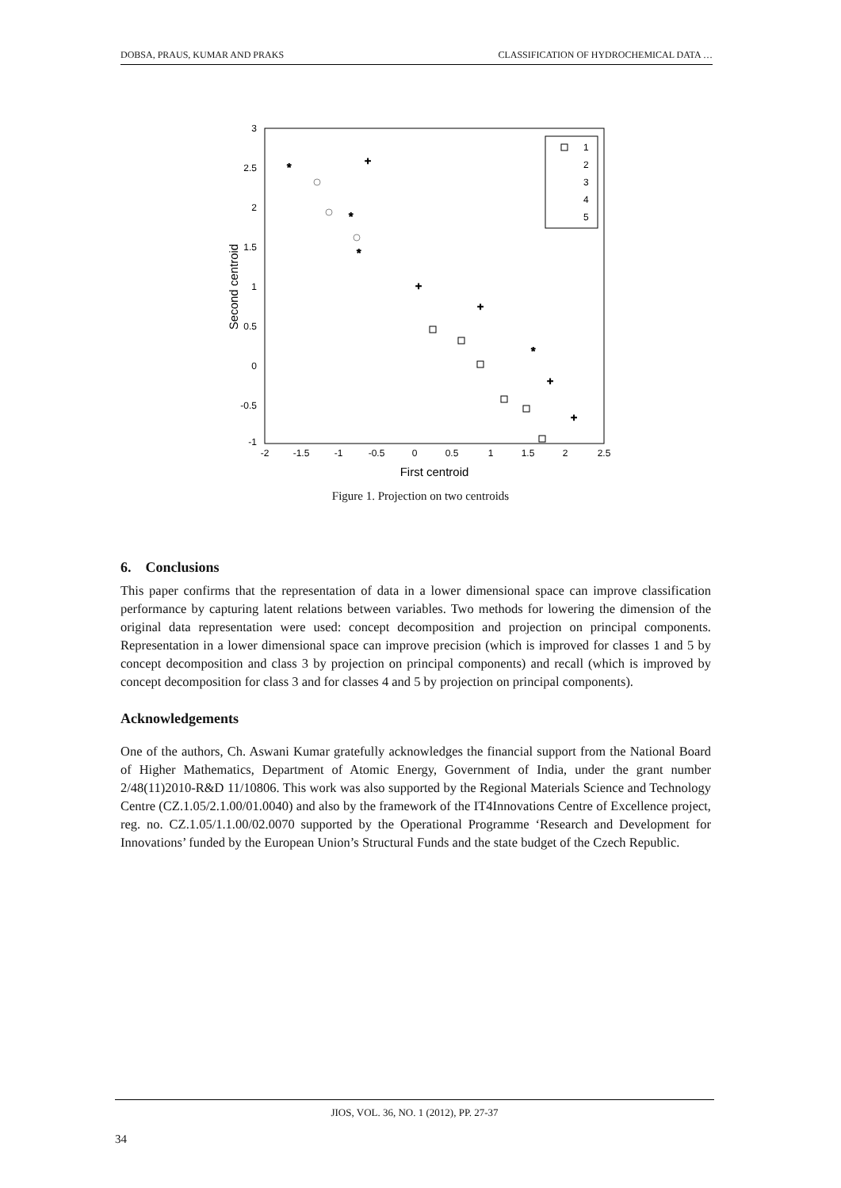DOBSA, PRAUS, KUMAR AND PRAKS CLASSIFICATION OF HYDROCHEMICAL DATA …
3
2.5
2
1.5
1
0.5
0
-0.5
-1
-2
-1.5
-1
-0.5
0
0.5
1
1.5
2
2.5
First centroid
Second centroid
1
2
3
4
5
+
+
+
+
+
*
*
*
*
Figure 1. Projection on two centroids
6. Conclusions
This paper confirms that the representation of data in a lower dimensional space can improve classification performance by capturing latent relations between variables. Two methods for lowering the dimension of the original data representation were used: concept decomposition and projection on principal components. Representation in a lower dimensional space can improve precision (which is improved for classes 1 and 5 by concept decomposition and class 3 by projection on principal components) and recall (which is improved by concept decomposition for class 3 and for classes 4 and 5 by projection on principal components).
Acknowledgements
One of the authors, Ch. Aswani Kumar gratefully acknowledges the financial support from the National Board of Higher Mathematics, Department of Atomic Energy, Government of India, under the grant number 2/48(11)2010-R&D 11/10806. This work was also supported by the Regional Materials Science and Technology Centre (CZ.1.05/2.1.00/01.0040) and also by the framework of the IT4Innovations Centre of Excellence project, reg. no. CZ.1.05/1.1.00/02.0070 supported by the Operational Programme ‘Research and Development for Innovations’ funded by the European Union’s Structural Funds and the state budget of the Czech Republic.
JIOS, VOL. 36, NO. 1 (2012), PP. 27-37
34